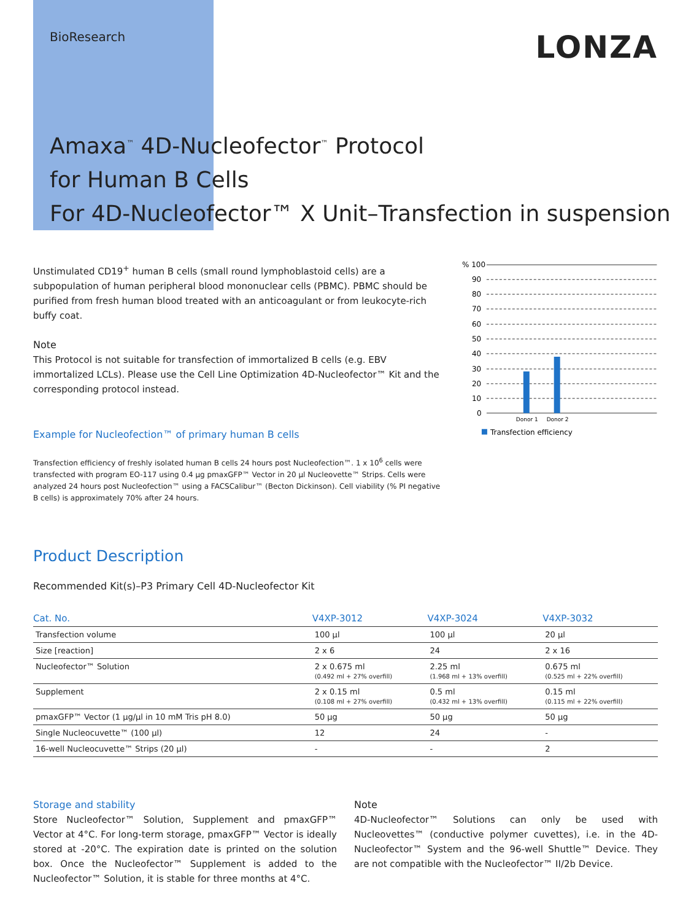BioResearch
LONZA
Amaxa<sup>™</sup> 4D-Nucleofector<sup>™</sup> Protocol
for Human B Cells
For 4D-Nucleofector™ X Unit–Transfection in suspension
Unstimulated CD19<sup>+</sup> human B cells (small round lymphoblastoid cells) are a subpopulation of human peripheral blood mononuclear cells (PBMC). PBMC should be purified from fresh human blood treated with an anticoagulant or from leukocyte-rich buffy coat.
Note
This Protocol is not suitable for transfection of immortalized B cells (e.g. EBV immortalized LCLs). Please use the Cell Line Optimization 4D-Nucleofector™ Kit and the corresponding protocol instead.
Example for Nucleofection™ of primary human B cells
Transfection efficiency of freshly isolated human B cells 24 hours post Nucleofection™. 1 x 10<sup>6</sup> cells were transfected with program EO-117 using 0.4 µg pmaxGFP™ Vector in 20 µl Nucleovette™ Strips. Cells were analyzed 24 hours post Nucleofection™ using a FACSCalibur™ (Becton Dickinson). Cell viability (% PI negative B cells) is approximately 70% after 24 hours.
% 100
90
80
70
60
50
40
30
20
10
0
Donor 1
Donor 2
Transfection efficiency
Product Description
Recommended Kit(s)–P3 Primary Cell 4D-Nucleofector Kit
| Cat. No. | V4XP-3012 | V4XP-3024 | V4XP-3032 |
| --- | --- | --- | --- |
| Transfection volume | 100 µl | 100 µl | 20 µl |
| Size [reaction] | 2 x 6 | 24 | 2 x 16 |
| Nucleofector™ Solution | 2 x 0.675 ml (0.492 ml + 27% overfill) | 2.25 ml (1.968 ml + 13% overfill) | 0.675 ml (0.525 ml + 22% overfill) |
| Supplement | 2 x 0.15 ml (0.108 ml + 27% overfill) | 0.5 ml (0.432 ml + 13% overfill) | 0.15 ml (0.115 ml + 22% overfill) |
| pmaxGFP™ Vector (1 µg/µl in 10 mM Tris pH 8.0) | 50 µg | 50 µg | 50 µg |
| Single Nucleocuvette™ (100 µl) | 12 | 24 | - |
| 16-well Nucleocuvette™ Strips (20 µl) | - | - | 2 |
Storage and stability
Store Nucleofector™ Solution, Supplement and pmaxGFP™ Vector at 4°C. For long-term storage, pmaxGFP™ Vector is ideally stored at -20°C. The expiration date is printed on the solution box. Once the Nucleofector™ Supplement is added to the Nucleofector™ Solution, it is stable for three months at 4°C.
Note
4D-Nucleofector™ Solutions can only be used with Nucleovettes™ (conductive polymer cuvettes), i.e. in the 4D-Nucleofector™ System and the 96-well Shuttle™ Device. They are not compatible with the Nucleofector™ II/2b Device.